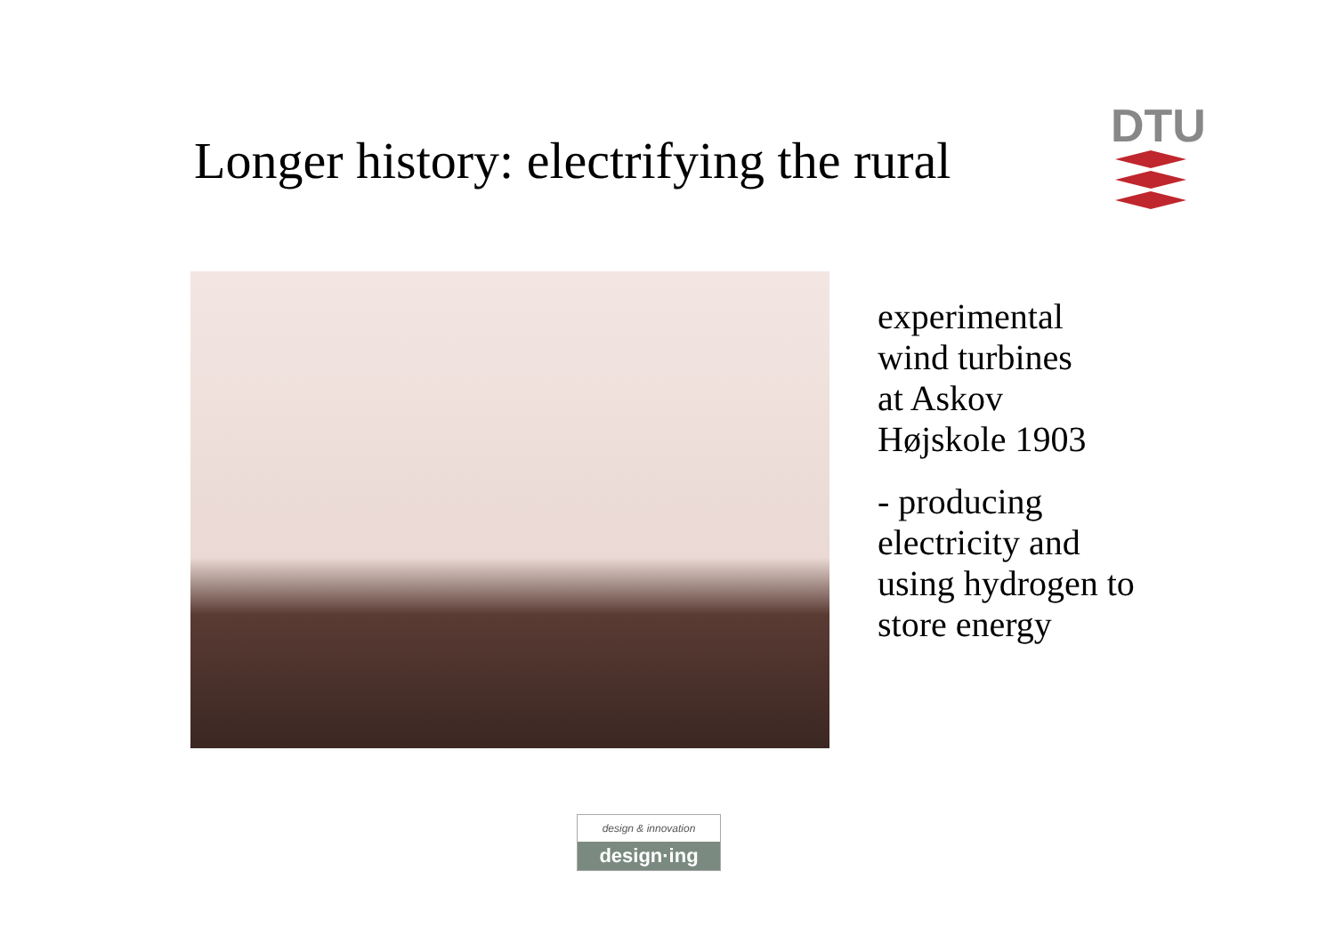Longer history: electrifying the rural
DTU
experimental
wind turbines
at Askov
Højskole 1903
- producing
electricity and
using hydrogen to
store energy
design & innovation
design·ing